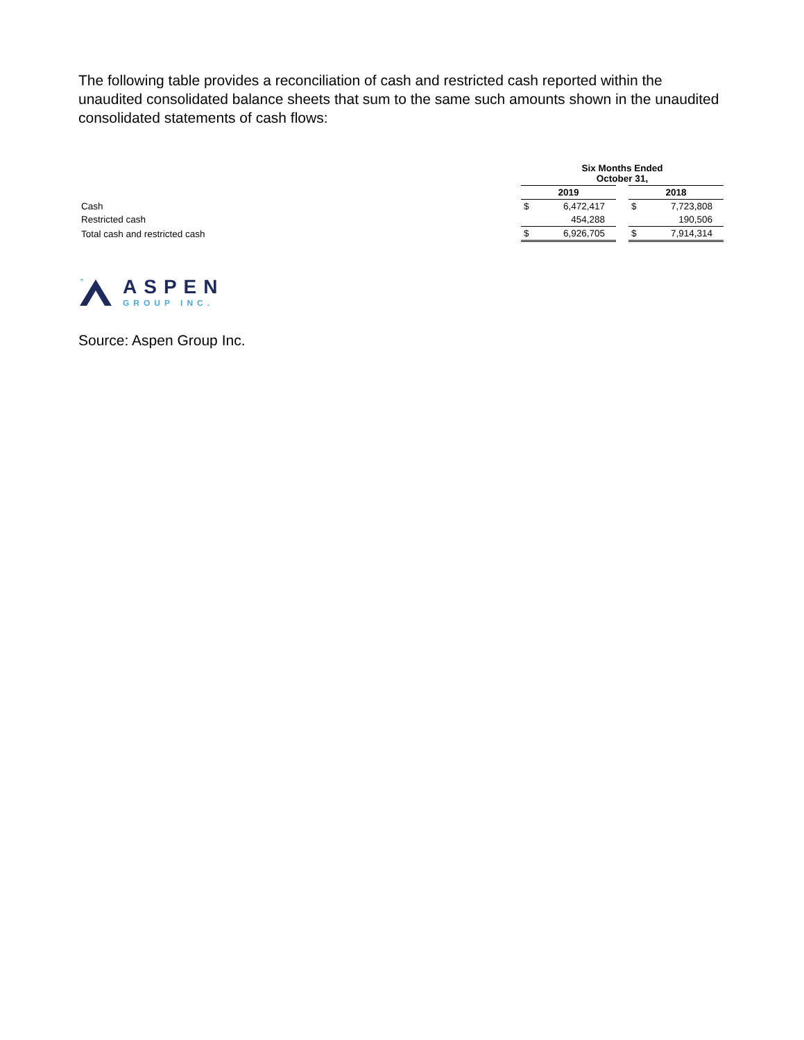The following table provides a reconciliation of cash and restricted cash reported within the unaudited consolidated balance sheets that sum to the same such amounts shown in the unaudited consolidated statements of cash flows:
| | Six Months Ended October 31, | | | | |
| | 2019 | | | 2018 | |
| Cash | $ | 6,472,417 | | $ | 7,723,808 |
| Restricted cash | | 454,288 | | | 190,506 |
| Total cash and restricted cash | $ | 6,926,705 | | $ | 7,914,314 |
+
ASPEN
GROUP INC.
Source: Aspen Group Inc.